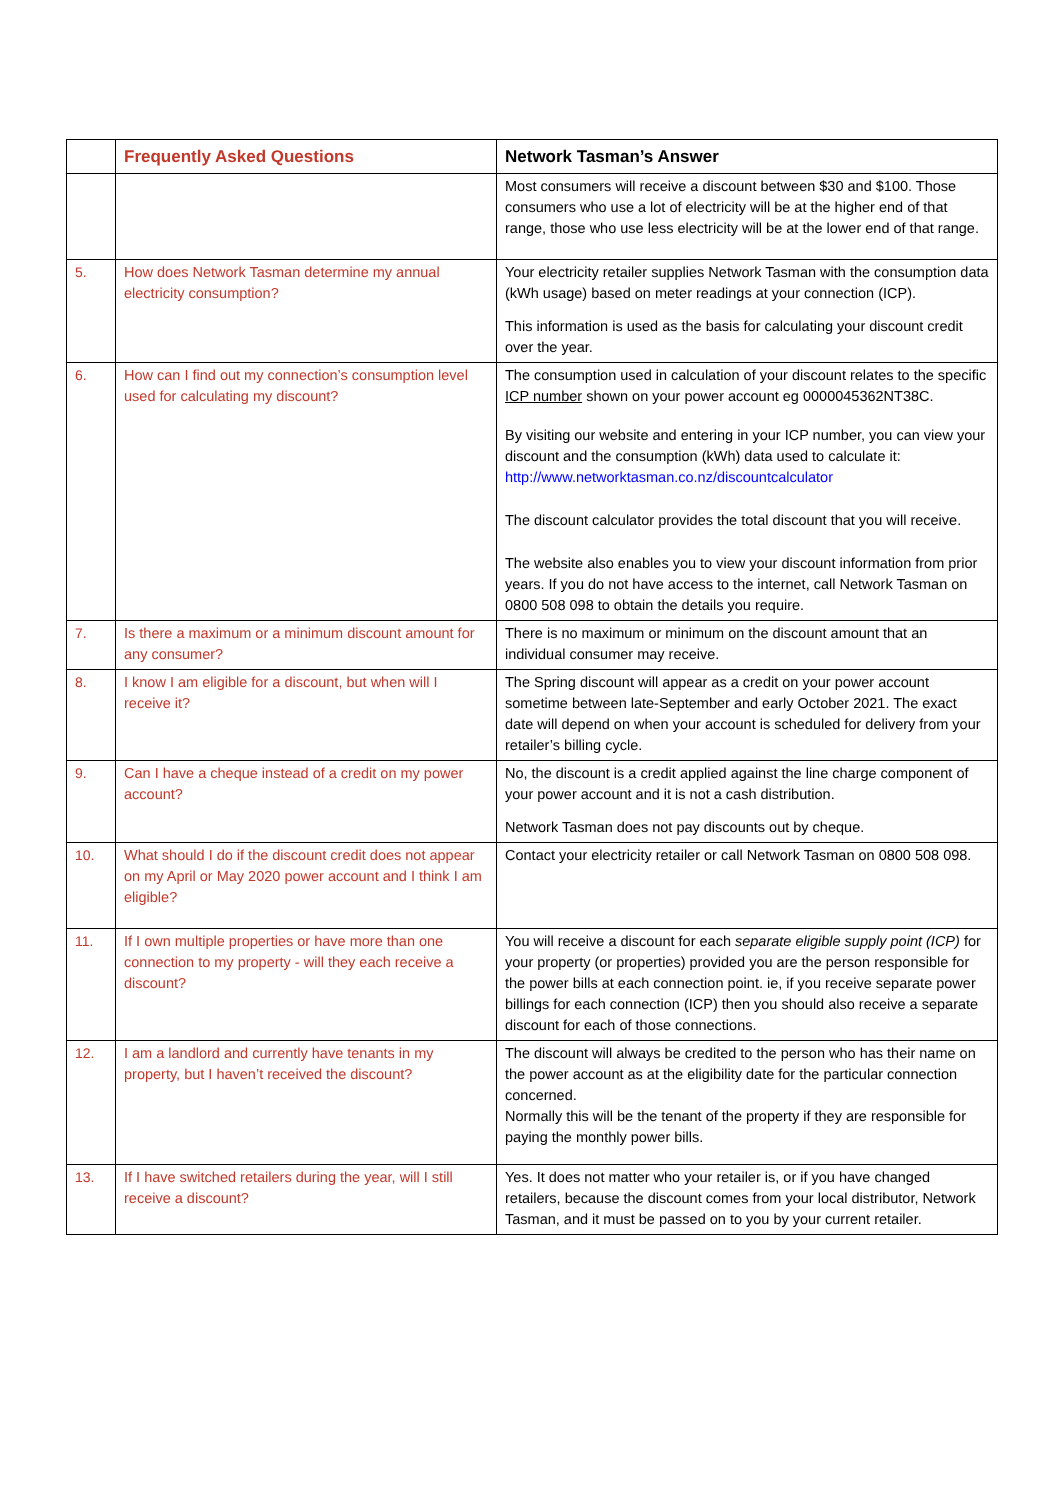| | Frequently Asked Questions | Network Tasman’s Answer |
| --- | --- | --- |
| | | Most consumers will receive a discount between $30 and $100. Those consumers who use a lot of electricity will be at the higher end of that range, those who use less electricity will be at the lower end of that range. |
| 5. | How does Network Tasman determine my annual electricity consumption? | Your electricity retailer supplies Network Tasman with the consumption data (kWh usage) based on meter readings at your connection (ICP). This information is used as the basis for calculating your discount credit over the year. |
| 6. | How can I find out my connection’s consumption level used for calculating my discount? | The consumption used in calculation of your discount relates to the specific ICP number shown on your power account eg 0000045362NT38C. By visiting our website and entering in your ICP number, you can view your discount and the consumption (kWh) data used to calculate it: http://www.networktasman.co.nz/discountcalculator The discount calculator provides the total discount that you will receive. The website also enables you to view your discount information from prior years. If you do not have access to the internet, call Network Tasman on 0800 508 098 to obtain the details you require. |
| 7. | Is there a maximum or a minimum discount amount for any consumer? | There is no maximum or minimum on the discount amount that an individual consumer may receive. |
| 8. | I know I am eligible for a discount, but when will I receive it? | The Spring discount will appear as a credit on your power account sometime between late-September and early October 2021. The exact date will depend on when your account is scheduled for delivery from your retailer’s billing cycle. |
| 9. | Can I have a cheque instead of a credit on my power account? | No, the discount is a credit applied against the line charge component of your power account and it is not a cash distribution. Network Tasman does not pay discounts out by cheque. |
| 10. | What should I do if the discount credit does not appear on my April or May 2020 power account and I think I am eligible? | Contact your electricity retailer or call Network Tasman on 0800 508 098. |
| 11. | If I own multiple properties or have more than one connection to my property - will they each receive a discount? | You will receive a discount for each separate eligible supply point (ICP) for your property (or properties) provided you are the person responsible for the power bills at each connection point. ie, if you receive separate power billings for each connection (ICP) then you should also receive a separate discount for each of those connections. |
| 12. | I am a landlord and currently have tenants in my property, but I haven’t received the discount? | The discount will always be credited to the person who has their name on the power account as at the eligibility date for the particular connection concerned. Normally this will be the tenant of the property if they are responsible for paying the monthly power bills. |
| 13. | If I have switched retailers during the year, will I still receive a discount? | Yes. It does not matter who your retailer is, or if you have changed retailers, because the discount comes from your local distributor, Network Tasman, and it must be passed on to you by your current retailer. |